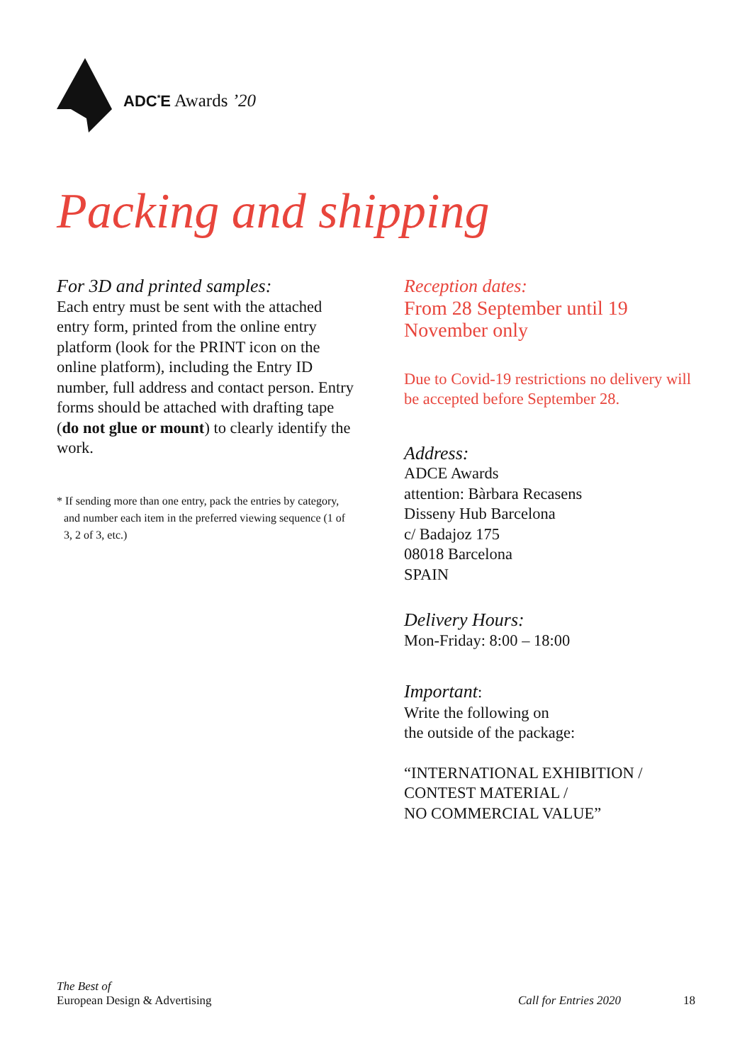ADC<sup>*</sup>E Awards ’20
Packing and shipping
For 3D and printed samples:
Each entry must be sent with the attached entry form, printed from the online entry platform (look for the PRINT icon on the online platform), including the Entry ID number, full address and contact person. Entry forms should be attached with drafting tape (do not glue or mount) to clearly identify the work.
* If sending more than one entry, pack the entries by category, and number each item in the preferred viewing sequence (1 of 3, 2 of 3, etc.)
Reception dates:
From 28 September until 19 November only
Due to Covid-19 restrictions no delivery will be accepted before September 28.
Address:
ADCE Awards
attention: Bàrbara Recasens
Disseny Hub Barcelona
c/ Badajoz 175
08018 Barcelona
SPAIN
Delivery Hours:
Mon-Friday: 8:00 – 18:00
Important:
Write the following on
the outside of the package:
“INTERNATIONAL EXHIBITION /
CONTEST MATERIAL /
NO COMMERCIAL VALUE”
The Best of
European Design & Advertising
Call for Entries 2020 18